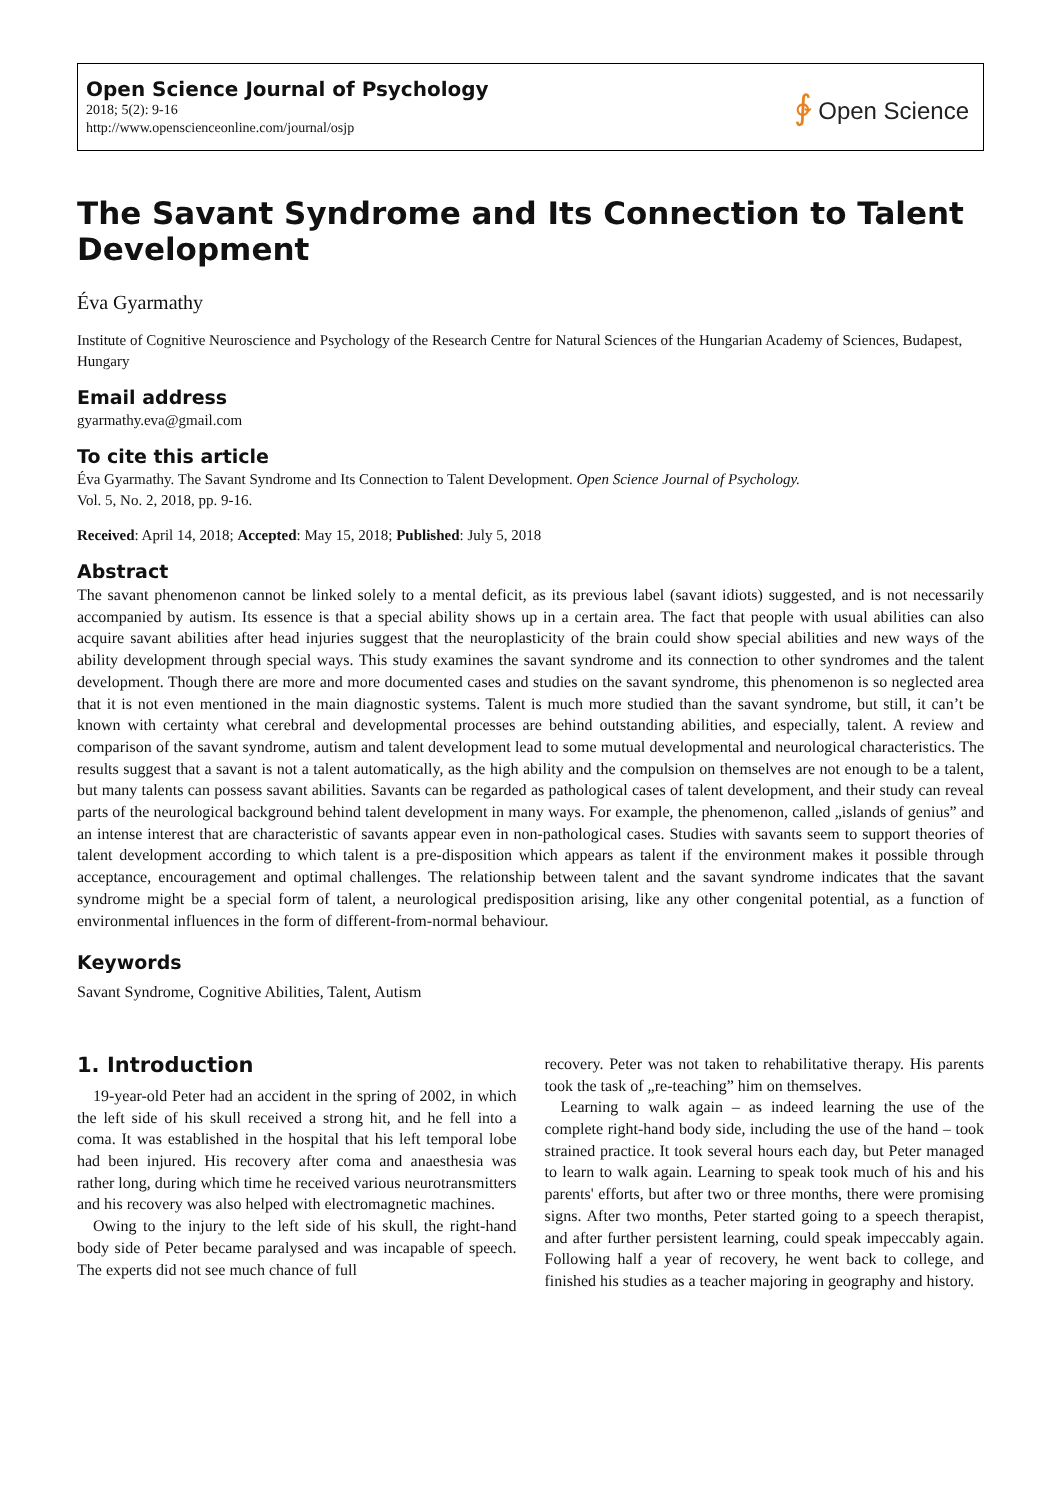Open Science Journal of Psychology
2018; 5(2): 9-16
http://www.openscienceonline.com/journal/osjp
∲ Open Science
The Savant Syndrome and Its Connection to Talent Development
Éva Gyarmathy
Institute of Cognitive Neuroscience and Psychology of the Research Centre for Natural Sciences of the Hungarian Academy of Sciences, Budapest, Hungary
Email address
gyarmathy.eva@gmail.com
To cite this article
Éva Gyarmathy. The Savant Syndrome and Its Connection to Talent Development. Open Science Journal of Psychology.
Vol. 5, No. 2, 2018, pp. 9-16.
Received: April 14, 2018; Accepted: May 15, 2018; Published: July 5, 2018
Abstract
The savant phenomenon cannot be linked solely to a mental deficit, as its previous label (savant idiots) suggested, and is not necessarily accompanied by autism. Its essence is that a special ability shows up in a certain area. The fact that people with usual abilities can also acquire savant abilities after head injuries suggest that the neuroplasticity of the brain could show special abilities and new ways of the ability development through special ways. This study examines the savant syndrome and its connection to other syndromes and the talent development. Though there are more and more documented cases and studies on the savant syndrome, this phenomenon is so neglected area that it is not even mentioned in the main diagnostic systems. Talent is much more studied than the savant syndrome, but still, it can’t be known with certainty what cerebral and developmental processes are behind outstanding abilities, and especially, talent. A review and comparison of the savant syndrome, autism and talent development lead to some mutual developmental and neurological characteristics. The results suggest that a savant is not a talent automatically, as the high ability and the compulsion on themselves are not enough to be a talent, but many talents can possess savant abilities. Savants can be regarded as pathological cases of talent development, and their study can reveal parts of the neurological background behind talent development in many ways. For example, the phenomenon, called „islands of genius” and an intense interest that are characteristic of savants appear even in non-pathological cases. Studies with savants seem to support theories of talent development according to which talent is a pre-disposition which appears as talent if the environment makes it possible through acceptance, encouragement and optimal challenges. The relationship between talent and the savant syndrome indicates that the savant syndrome might be a special form of talent, a neurological predisposition arising, like any other congenital potential, as a function of environmental influences in the form of different-from-normal behaviour.
Keywords
Savant Syndrome, Cognitive Abilities, Talent, Autism
1. Introduction
19-year-old Peter had an accident in the spring of 2002, in which the left side of his skull received a strong hit, and he fell into a coma. It was established in the hospital that his left temporal lobe had been injured. His recovery after coma and anaesthesia was rather long, during which time he received various neurotransmitters and his recovery was also helped with electromagnetic machines.
Owing to the injury to the left side of his skull, the right-hand body side of Peter became paralysed and was incapable of speech. The experts did not see much chance of full
recovery. Peter was not taken to rehabilitative therapy. His parents took the task of „re-teaching” him on themselves.
Learning to walk again – as indeed learning the use of the complete right-hand body side, including the use of the hand – took strained practice. It took several hours each day, but Peter managed to learn to walk again. Learning to speak took much of his and his parents' efforts, but after two or three months, there were promising signs. After two months, Peter started going to a speech therapist, and after further persistent learning, could speak impeccably again. Following half a year of recovery, he went back to college, and finished his studies as a teacher majoring in geography and history.